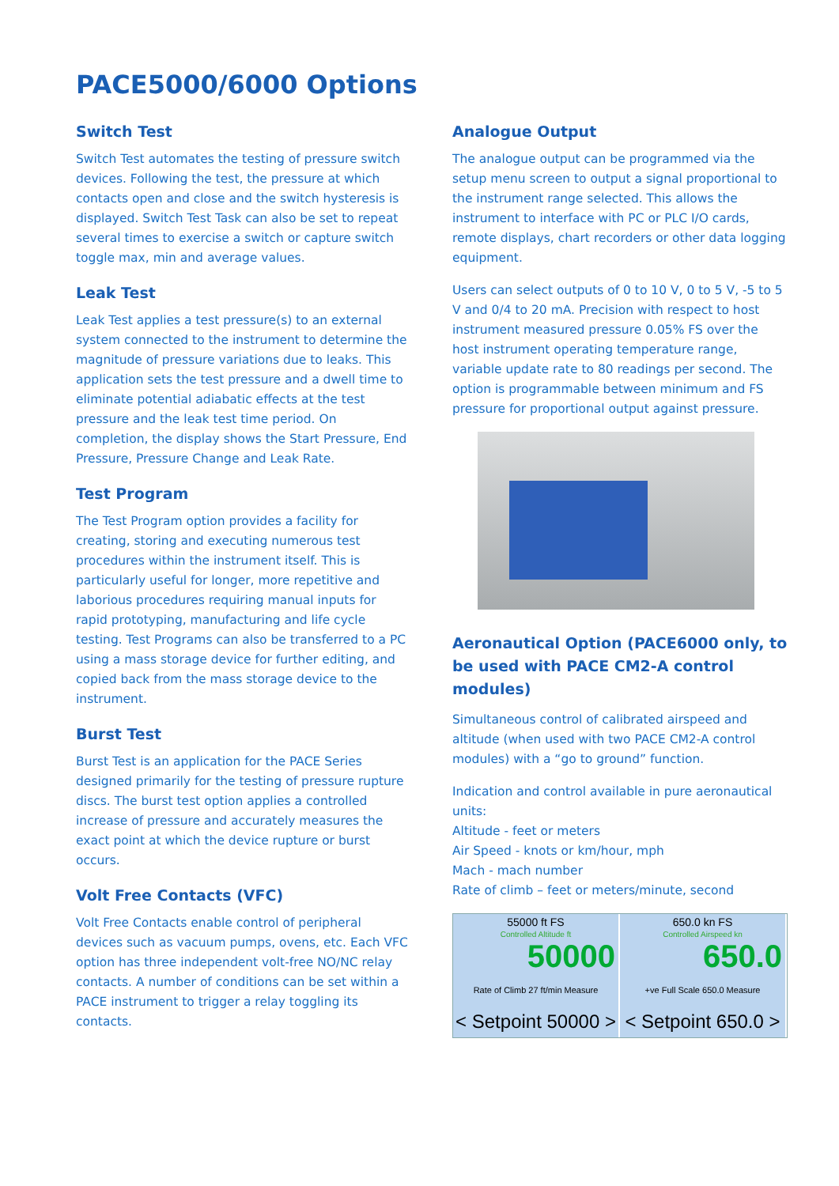PACE5000/6000 Options
Switch Test
Switch Test automates the testing of pressure switch devices. Following the test, the pressure at which contacts open and close and the switch hysteresis is displayed. Switch Test Task can also be set to repeat several times to exercise a switch or capture switch toggle max, min and average values.
Leak Test
Leak Test applies a test pressure(s) to an external system connected to the instrument to determine the magnitude of pressure variations due to leaks. This application sets the test pressure and a dwell time to eliminate potential adiabatic effects at the test pressure and the leak test time period. On completion, the display shows the Start Pressure, End Pressure, Pressure Change and Leak Rate.
Test Program
The Test Program option provides a facility for creating, storing and executing numerous test procedures within the instrument itself. This is particularly useful for longer, more repetitive and laborious procedures requiring manual inputs for rapid prototyping, manufacturing and life cycle testing. Test Programs can also be transferred to a PC using a mass storage device for further editing, and copied back from the mass storage device to the instrument.
Burst Test
Burst Test is an application for the PACE Series designed primarily for the testing of pressure rupture discs. The burst test option applies a controlled increase of pressure and accurately measures the exact point at which the device rupture or burst occurs.
Volt Free Contacts (VFC)
Volt Free Contacts enable control of peripheral devices such as vacuum pumps, ovens, etc. Each VFC option has three independent volt-free NO/NC relay contacts. A number of conditions can be set within a PACE instrument to trigger a relay toggling its contacts.
Analogue Output
The analogue output can be programmed via the setup menu screen to output a signal proportional to the instrument range selected. This allows the instrument to interface with PC or PLC I/O cards, remote displays, chart recorders or other data logging equipment.
Users can select outputs of 0 to 10 V, 0 to 5 V, -5 to 5 V and 0/4 to 20 mA. Precision with respect to host instrument measured pressure 0.05% FS over the host instrument operating temperature range, variable update rate to 80 readings per second. The option is programmable between minimum and FS pressure for proportional output against pressure.
Aeronautical Option (PACE6000 only, to be used with PACE CM2-A control modules)
Simultaneous control of calibrated airspeed and altitude (when used with two PACE CM2-A control modules) with a “go to ground” function.
Indication and control available in pure aeronautical units:
Altitude - feet or meters
Air Speed - knots or km/hour, mph
Mach - mach number
Rate of climb – feet or meters/minute, second
55000 ft FS
Controlled Altitude ft
50000
Rate of Climb 27 ft/min Measure
< Setpoint 50000 >
650.0 kn FS
Controlled Airspeed kn
650.0
+ve Full Scale 650.0 Measure
< Setpoint 650.0 >